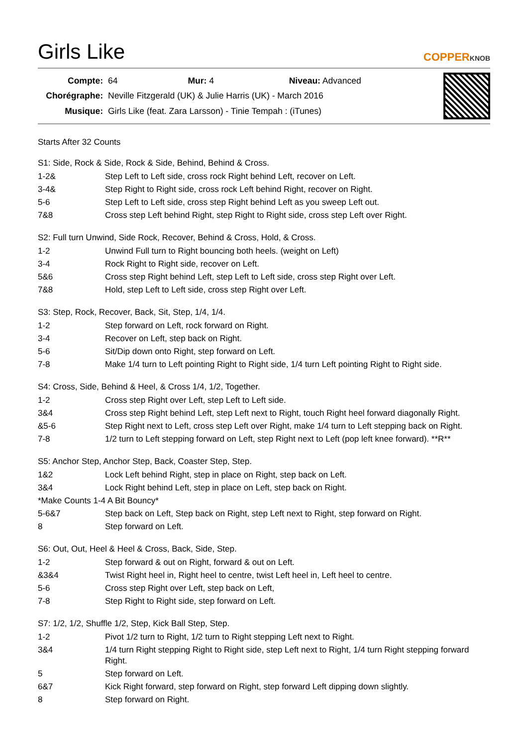Girls Like
COPPERKNOB
| Compte: | 64 Mur: 4 Niveau: Advanced |
| Chorégraphe: | Neville Fitzgerald (UK) & Julie Harris (UK) - March 2016 |
| Musique: | Girls Like (feat. Zara Larsson) - Tinie Tempah : (iTunes) |
Starts After 32 Counts
S1: Side, Rock & Side, Rock & Side, Behind, Behind & Cross.
| 1-2& | Step Left to Left side, cross rock Right behind Left, recover on Left. |
| 3-4& | Step Right to Right side, cross rock Left behind Right, recover on Right. |
| 5-6 | Step Left to Left side, cross step Right behind Left as you sweep Left out. |
| 7&8 | Cross step Left behind Right, step Right to Right side, cross step Left over Right. |
S2: Full turn Unwind, Side Rock, Recover, Behind & Cross, Hold, & Cross.
| 1-2 | Unwind Full turn to Right bouncing both heels. (weight on Left) |
| 3-4 | Rock Right to Right side, recover on Left. |
| 5&6 | Cross step Right behind Left, step Left to Left side, cross step Right over Left. |
| 7&8 | Hold, step Left to Left side, cross step Right over Left. |
S3: Step, Rock, Recover, Back, Sit, Step, 1/4, 1/4.
| 1-2 | Step forward on Left, rock forward on Right. |
| 3-4 | Recover on Left, step back on Right. |
| 5-6 | Sit/Dip down onto Right, step forward on Left. |
| 7-8 | Make 1/4 turn to Left pointing Right to Right side, 1/4 turn Left pointing Right to Right side. |
S4: Cross, Side, Behind & Heel, & Cross 1/4, 1/2, Together.
| 1-2 | Cross step Right over Left, step Left to Left side. |
| 3&4 | Cross step Right behind Left, step Left next to Right, touch Right heel forward diagonally Right. |
| &5-6 | Step Right next to Left, cross step Left over Right, make 1/4 turn to Left stepping back on Right. |
| 7-8 | 1/2 turn to Left stepping forward on Left, step Right next to Left (pop left knee forward). **R** |
S5: Anchor Step, Anchor Step, Back, Coaster Step, Step.
| 1&2 | Lock Left behind Right, step in place on Right, step back on Left. |
| 3&4 | Lock Right behind Left, step in place on Left, step back on Right. |
| *Make Counts 1-4 A Bit Bouncy* | |
| 5-6&7 | Step back on Left, Step back on Right, step Left next to Right, step forward on Right. |
| 8 | Step forward on Left. |
S6: Out, Out, Heel & Heel & Cross, Back, Side, Step.
| 1-2 | Step forward & out on Right, forward & out on Left. |
| &3&4 | Twist Right heel in, Right heel to centre, twist Left heel in, Left heel to centre. |
| 5-6 | Cross step Right over Left, step back on Left, |
| 7-8 | Step Right to Right side, step forward on Left. |
S7: 1/2, 1/2, Shuffle 1/2, Step, Kick Ball Step, Step.
| 1-2 | Pivot 1/2 turn to Right, 1/2 turn to Right stepping Left next to Right. |
| 3&4 | 1/4 turn Right stepping Right to Right side, step Left next to Right, 1/4 turn Right stepping forward Right. |
| 5 | Step forward on Left. |
| 6&7 | Kick Right forward, step forward on Right, step forward Left dipping down slightly. |
| 8 | Step forward on Right. |